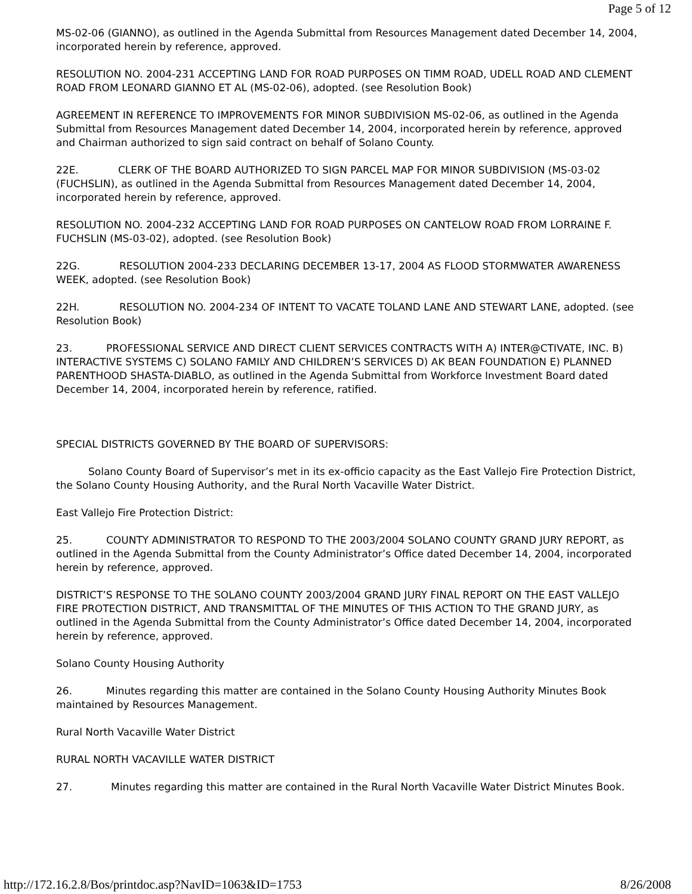Page 5 of 12
MS-02-06 (GIANNO), as outlined in the Agenda Submittal from Resources Management dated December 14, 2004, incorporated herein by reference, approved.
RESOLUTION NO. 2004-231 ACCEPTING LAND FOR ROAD PURPOSES ON TIMM ROAD, UDELL ROAD AND CLEMENT ROAD FROM LEONARD GIANNO ET AL (MS-02-06), adopted. (see Resolution Book)
AGREEMENT IN REFERENCE TO IMPROVEMENTS FOR MINOR SUBDIVISION MS-02-06, as outlined in the Agenda Submittal from Resources Management dated December 14, 2004, incorporated herein by reference, approved and Chairman authorized to sign said contract on behalf of Solano County.
22E. CLERK OF THE BOARD AUTHORIZED TO SIGN PARCEL MAP FOR MINOR SUBDIVISION (MS-03-02 (FUCHSLIN), as outlined in the Agenda Submittal from Resources Management dated December 14, 2004, incorporated herein by reference, approved.
RESOLUTION NO. 2004-232 ACCEPTING LAND FOR ROAD PURPOSES ON CANTELOW ROAD FROM LORRAINE F. FUCHSLIN (MS-03-02), adopted. (see Resolution Book)
22G. RESOLUTION 2004-233 DECLARING DECEMBER 13-17, 2004 AS FLOOD STORMWATER AWARENESS WEEK, adopted. (see Resolution Book)
22H. RESOLUTION NO. 2004-234 OF INTENT TO VACATE TOLAND LANE AND STEWART LANE, adopted. (see Resolution Book)
23. PROFESSIONAL SERVICE AND DIRECT CLIENT SERVICES CONTRACTS WITH A) INTER@CTIVATE, INC. B) INTERACTIVE SYSTEMS C) SOLANO FAMILY AND CHILDREN’S SERVICES D) AK BEAN FOUNDATION E) PLANNED PARENTHOOD SHASTA-DIABLO, as outlined in the Agenda Submittal from Workforce Investment Board dated December 14, 2004, incorporated herein by reference, ratified.
SPECIAL DISTRICTS GOVERNED BY THE BOARD OF SUPERVISORS:
Solano County Board of Supervisor’s met in its ex-officio capacity as the East Vallejo Fire Protection District, the Solano County Housing Authority, and the Rural North Vacaville Water District.
East Vallejo Fire Protection District:
25. COUNTY ADMINISTRATOR TO RESPOND TO THE 2003/2004 SOLANO COUNTY GRAND JURY REPORT, as outlined in the Agenda Submittal from the County Administrator’s Office dated December 14, 2004, incorporated herein by reference, approved.
DISTRICT’S RESPONSE TO THE SOLANO COUNTY 2003/2004 GRAND JURY FINAL REPORT ON THE EAST VALLEJO FIRE PROTECTION DISTRICT, AND TRANSMITTAL OF THE MINUTES OF THIS ACTION TO THE GRAND JURY, as outlined in the Agenda Submittal from the County Administrator’s Office dated December 14, 2004, incorporated herein by reference, approved.
Solano County Housing Authority
26. Minutes regarding this matter are contained in the Solano County Housing Authority Minutes Book maintained by Resources Management.
Rural North Vacaville Water District
RURAL NORTH VACAVILLE WATER DISTRICT
27. Minutes regarding this matter are contained in the Rural North Vacaville Water District Minutes Book.
http://172.16.2.8/Bos/printdoc.asp?NavID=1063&ID=1753 8/26/2008